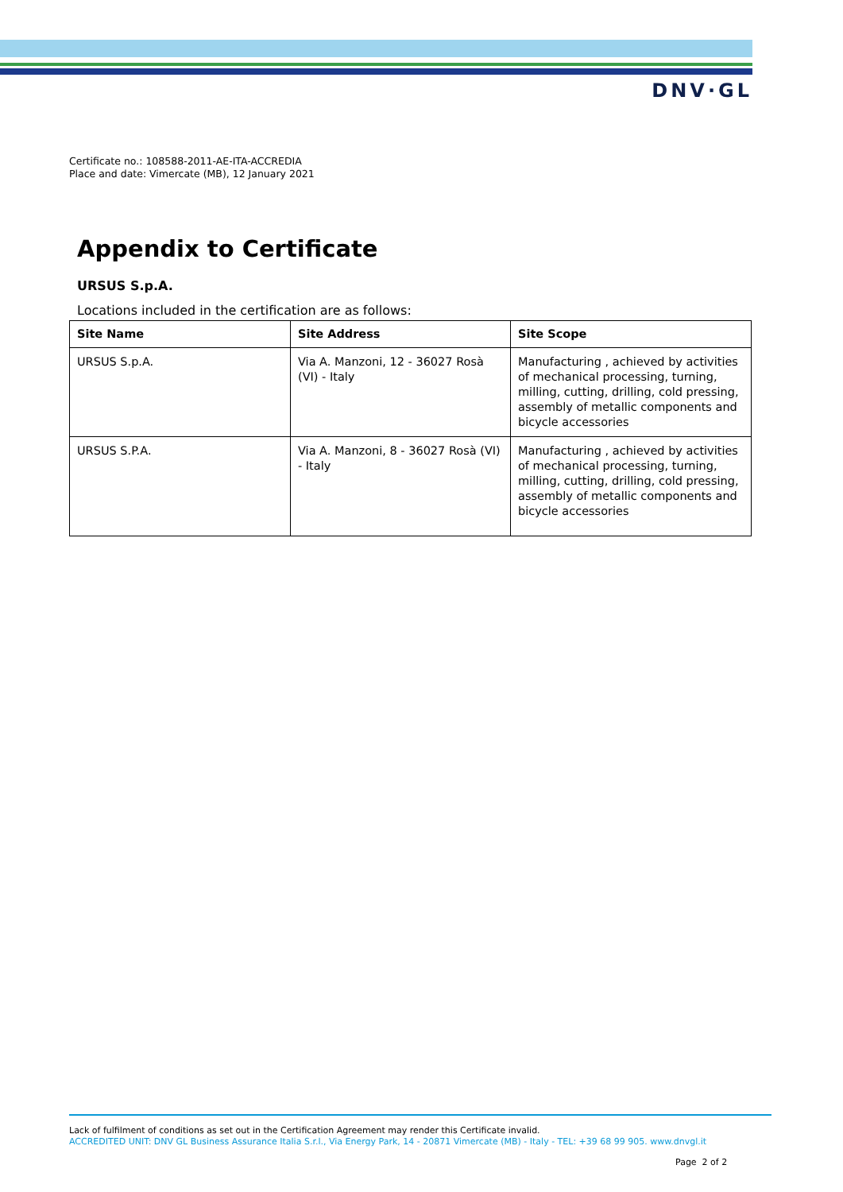DNV·GL
Certificate no.: 108588-2011-AE-ITA-ACCREDIA
Place and date: Vimercate (MB), 12 January 2021
Appendix to Certificate
URSUS S.p.A.
Locations included in the certification are as follows:
| Site Name | Site Address | Site Scope |
| --- | --- | --- |
| URSUS S.p.A. | Via A. Manzoni, 12 - 36027 Rosà (VI) - Italy | Manufacturing , achieved by activities of mechanical processing, turning, milling, cutting, drilling, cold pressing, assembly of metallic components and bicycle accessories |
| URSUS S.P.A. | Via A. Manzoni, 8 - 36027 Rosà (VI) - Italy | Manufacturing , achieved by activities of mechanical processing, turning, milling, cutting, drilling, cold pressing, assembly of metallic components and bicycle accessories |
Lack of fulfilment of conditions as set out in the Certification Agreement may render this Certificate invalid.
ACCREDITED UNIT: DNV GL Business Assurance Italia S.r.l., Via Energy Park, 14 - 20871 Vimercate (MB) - Italy - TEL: +39 68 99 905. www.dnvgl.it
Page 2 of 2